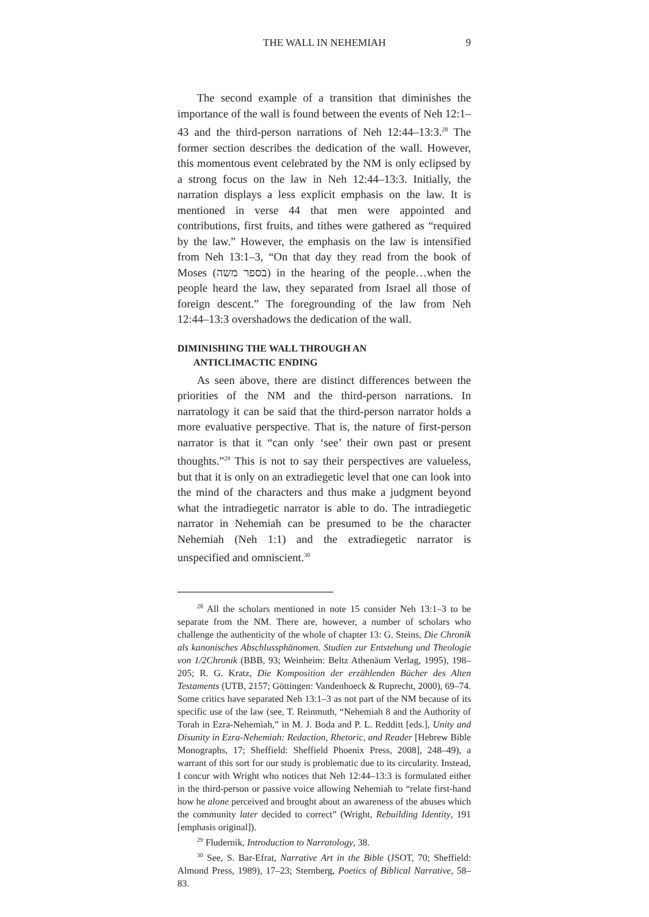THE WALL IN NEHEMIAH 9
The second example of a transition that diminishes the importance of the wall is found between the events of Neh 12:1–43 and the third-person narrations of Neh 12:44–13:3.<sup>28</sup> The former section describes the dedication of the wall. However, this momentous event celebrated by the NM is only eclipsed by a strong focus on the law in Neh 12:44–13:3. Initially, the narration displays a less explicit emphasis on the law. It is mentioned in verse 44 that men were appointed and contributions, first fruits, and tithes were gathered as “required by the law.” However, the emphasis on the law is intensified from Neh 13:1–3, “On that day they read from the book of Moses (בספר משה) in the hearing of the people…when the people heard the law, they separated from Israel all those of foreign descent.” The foregrounding of the law from Neh 12:44–13:3 overshadows the dedication of the wall.
DIMINISHING THE WALL THROUGH AN
ANTICLIMACTIC ENDING
As seen above, there are distinct differences between the priorities of the NM and the third-person narrations. In narratology it can be said that the third-person narrator holds a more evaluative perspective. That is, the nature of first-person narrator is that it “can only ‘see’ their own past or present thoughts.”<sup>29</sup> This is not to say their perspectives are valueless, but that it is only on an extradiegetic level that one can look into the mind of the characters and thus make a judgment beyond what the intradiegetic narrator is able to do. The intradiegetic narrator in Nehemiah can be presumed to be the character Nehemiah (Neh 1:1) and the extradiegetic narrator is unspecified and omniscient.<sup>30</sup>
<sup>28</sup> All the scholars mentioned in note 15 consider Neh 13:1–3 to be separate from the NM. There are, however, a number of scholars who challenge the authenticity of the whole of chapter 13: G. Steins, Die Chronik als kanonisches Abschlussphänomen. Studien zur Entstehung und Theologie von 1/2Chronik (BBB, 93; Weinheim: Beltz Athenäum Verlag, 1995), 198–205; R. G. Kratz, Die Komposition der erzählenden Bücher des Alten Testaments (UTB, 2157; Göttingen: Vandenhoeck & Ruprecht, 2000), 69–74. Some critics have separated Neh 13:1–3 as not part of the NM because of its specific use of the law (see, T. Reinmuth, “Nehemiah 8 and the Authority of Torah in Ezra-Nehemiah,” in M. J. Boda and P. L. Redditt [eds.], Unity and Disunity in Ezra-Nehemiah: Redaction, Rhetoric, and Reader [Hebrew Bible Monographs, 17; Sheffield: Sheffield Phoenix Press, 2008], 248–49), a warrant of this sort for our study is problematic due to its circularity. Instead, I concur with Wright who notices that Neh 12:44–13:3 is formulated either in the third-person or passive voice allowing Nehemiah to “relate first-hand how he alone perceived and brought about an awareness of the abuses which the community later decided to correct” (Wright, Rebuilding Identity, 191 [emphasis original]).
<sup>29</sup> Fludernik, Introduction to Narratology, 38.
<sup>30</sup> See, S. Bar-Efrat, Narrative Art in the Bible (JSOT, 70; Sheffield: Almond Press, 1989), 17–23; Sternberg, Poetics of Biblical Narrative, 58–83.